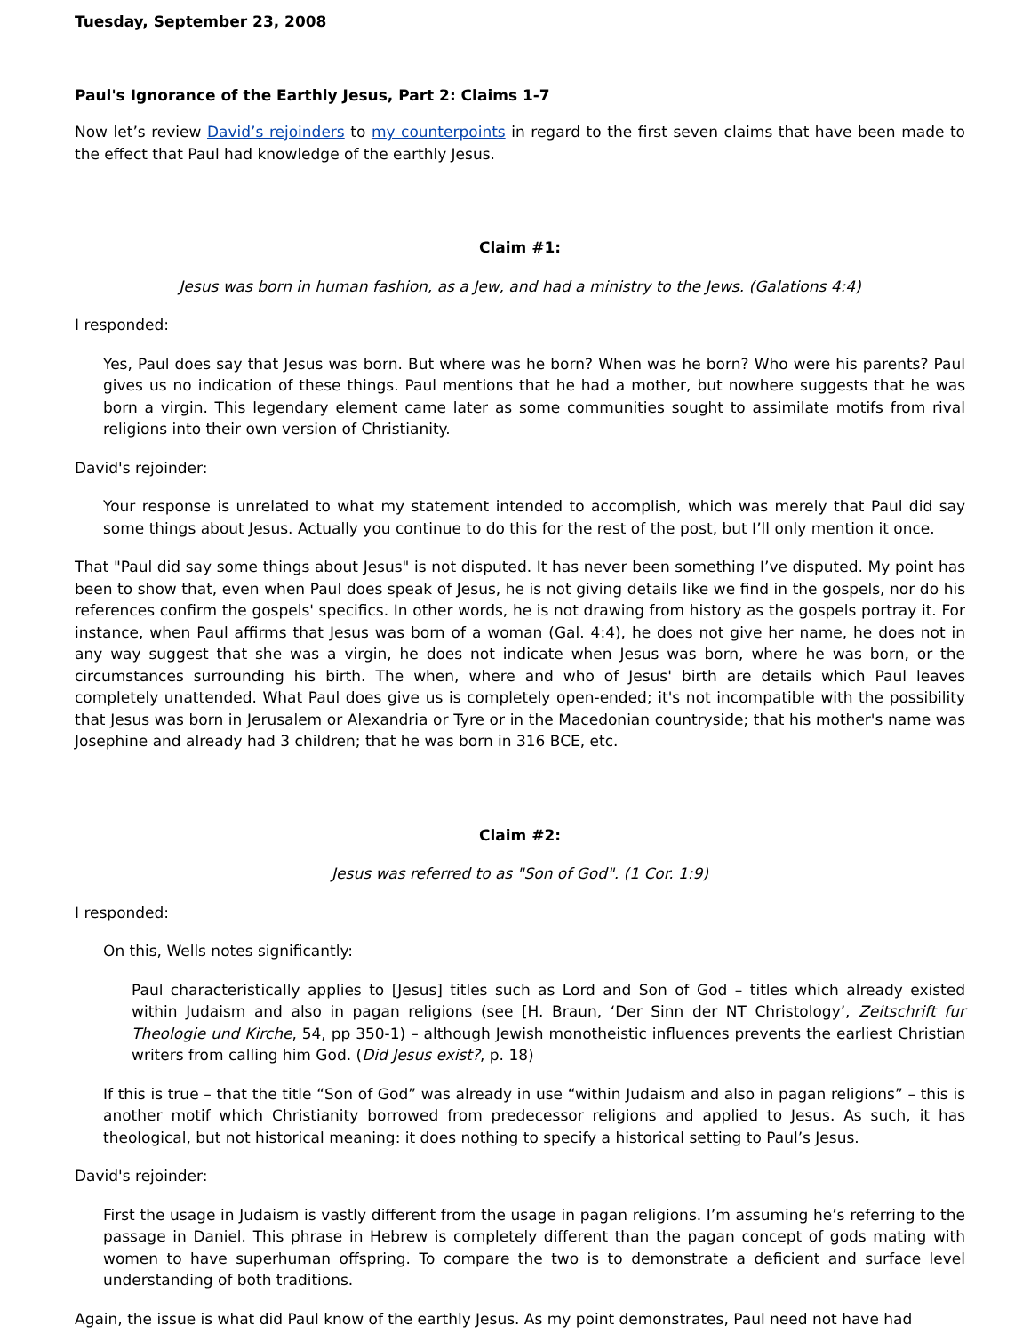Tuesday, September 23, 2008
Paul's Ignorance of the Earthly Jesus, Part 2: Claims 1-7
Now let’s review David’s rejoinders to my counterpoints in regard to the first seven claims that have been made to the effect that Paul had knowledge of the earthly Jesus.
Claim #1:
Jesus was born in human fashion, as a Jew, and had a ministry to the Jews. (Galations 4:4)
I responded:
Yes, Paul does say that Jesus was born. But where was he born? When was he born? Who were his parents? Paul gives us no indication of these things. Paul mentions that he had a mother, but nowhere suggests that he was born a virgin. This legendary element came later as some communities sought to assimilate motifs from rival religions into their own version of Christianity.
David's rejoinder:
Your response is unrelated to what my statement intended to accomplish, which was merely that Paul did say some things about Jesus. Actually you continue to do this for the rest of the post, but I’ll only mention it once.
That "Paul did say some things about Jesus" is not disputed. It has never been something I’ve disputed. My point has been to show that, even when Paul does speak of Jesus, he is not giving details like we find in the gospels, nor do his references confirm the gospels' specifics. In other words, he is not drawing from history as the gospels portray it. For instance, when Paul affirms that Jesus was born of a woman (Gal. 4:4), he does not give her name, he does not in any way suggest that she was a virgin, he does not indicate when Jesus was born, where he was born, or the circumstances surrounding his birth. The when, where and who of Jesus' birth are details which Paul leaves completely unattended. What Paul does give us is completely open-ended; it's not incompatible with the possibility that Jesus was born in Jerusalem or Alexandria or Tyre or in the Macedonian countryside; that his mother's name was Josephine and already had 3 children; that he was born in 316 BCE, etc.
Claim #2:
Jesus was referred to as "Son of God". (1 Cor. 1:9)
I responded:
On this, Wells notes significantly:
Paul characteristically applies to [Jesus] titles such as Lord and Son of God – titles which already existed within Judaism and also in pagan religions (see [H. Braun, ‘Der Sinn der NT Christology’, Zeitschrift fur Theologie und Kirche, 54, pp 350-1) – although Jewish monotheistic influences prevents the earliest Christian writers from calling him God. (Did Jesus exist?, p. 18)
If this is true – that the title “Son of God” was already in use “within Judaism and also in pagan religions” – this is another motif which Christianity borrowed from predecessor religions and applied to Jesus. As such, it has theological, but not historical meaning: it does nothing to specify a historical setting to Paul’s Jesus.
David's rejoinder:
First the usage in Judaism is vastly different from the usage in pagan religions. I’m assuming he’s referring to the passage in Daniel. This phrase in Hebrew is completely different than the pagan concept of gods mating with women to have superhuman offspring. To compare the two is to demonstrate a deficient and surface level understanding of both traditions.
Again, the issue is what did Paul know of the earthly Jesus. As my point demonstrates, Paul need not have had